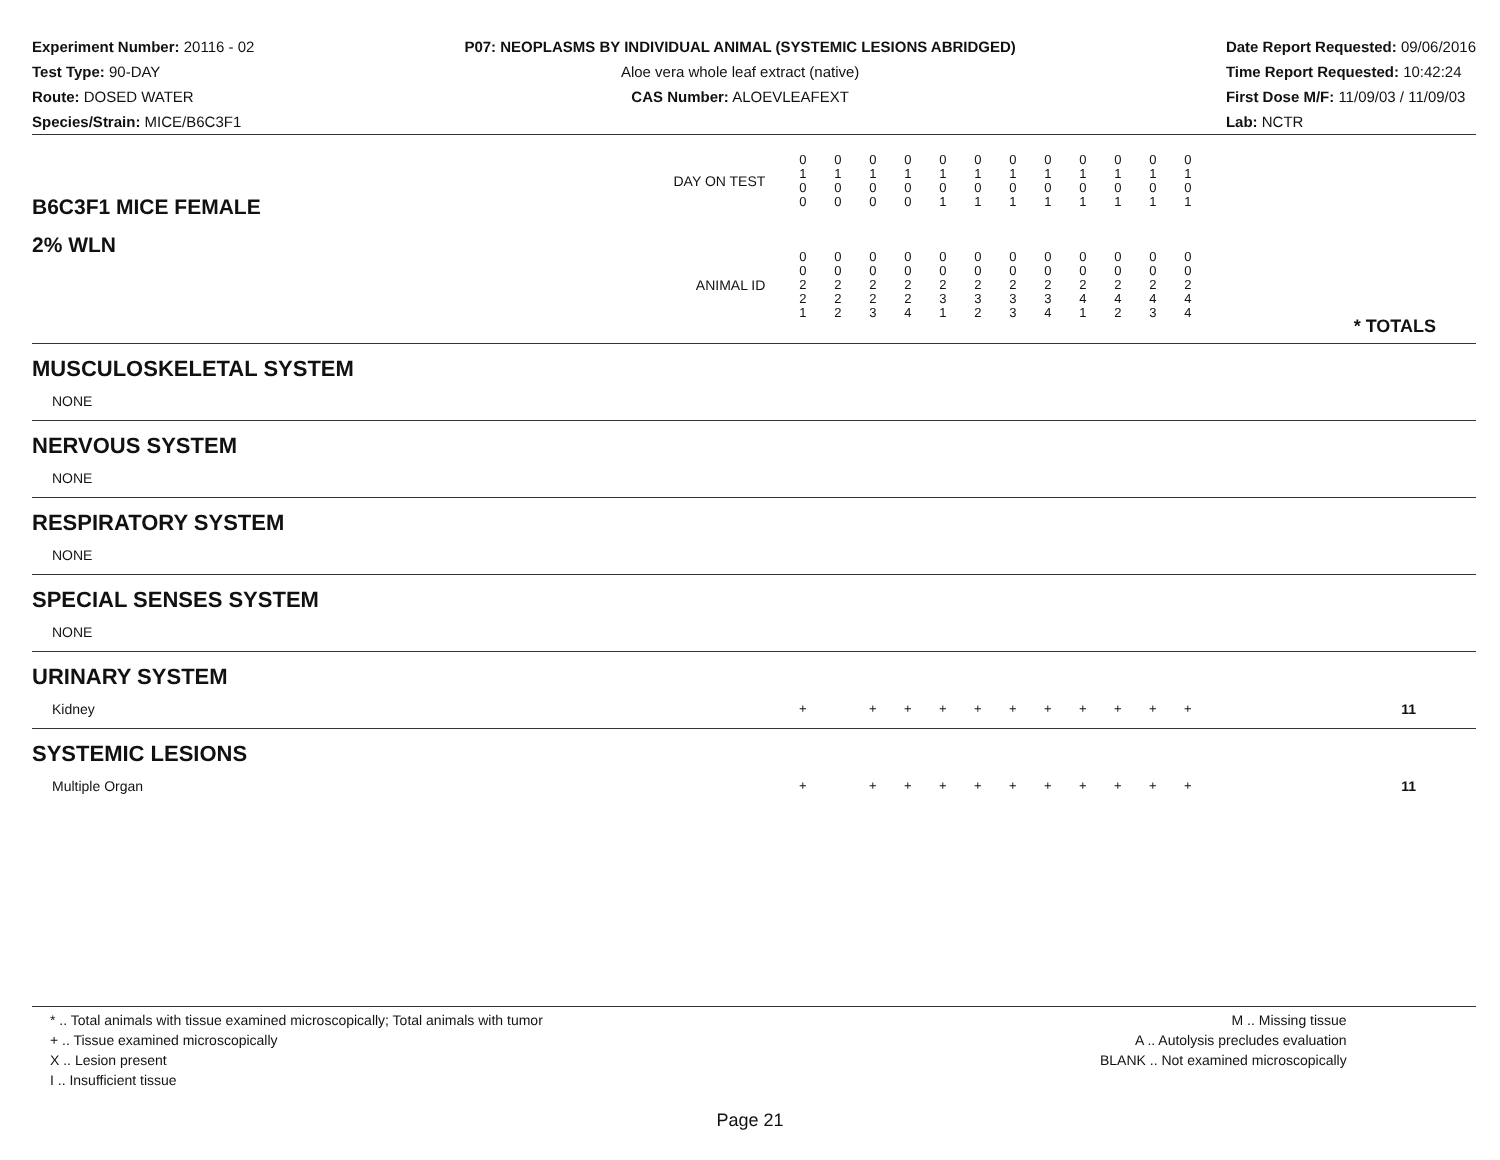Experiment Number: 20116 - 02
Test Type: 90-DAY
Route: DOSED WATER
Species/Strain: MICE/B6C3F1
P07: NEOPLASMS BY INDIVIDUAL ANIMAL (SYSTEMIC LESIONS ABRIDGED)
Aloe vera whole leaf extract (native)
CAS Number: ALOEVLEAFEXT
Date Report Requested: 09/06/2016
Time Report Requested: 10:42:24
First Dose M/F: 11/09/03 / 11/09/03
Lab: NCTR
| B6C3F1 MICE FEMALE | DAY ON TEST | 0 1 0 0 | 0 1 0 0 | 0 1 0 0 | 0 1 0 0 | 0 1 0 1 | 0 1 0 1 | 0 1 0 1 | 0 1 0 1 | 0 1 0 1 | 0 1 0 1 | 0 1 0 1 | 0 1 0 1 | | |
| 2% WLN | ANIMAL ID | 0 0 2 2 1 | 0 0 2 2 2 | 0 0 2 2 3 | 0 0 2 2 4 | 0 0 2 3 1 | 0 0 2 3 2 | 0 0 2 3 3 | 0 0 2 3 4 | 0 0 2 4 1 | 0 0 2 4 2 | 0 0 2 4 3 | 0 0 2 4 4 | | * TOTALS |
| MUSCULOSKELETAL SYSTEM | | | | | | | | | | | | | | | |
| NONE | | | | | | | | | | | | | | | |
| NERVOUS SYSTEM | | | | | | | | | | | | | | | |
| NONE | | | | | | | | | | | | | | | |
| RESPIRATORY SYSTEM | | | | | | | | | | | | | | | |
| NONE | | | | | | | | | | | | | | | |
| SPECIAL SENSES SYSTEM | | | | | | | | | | | | | | | |
| NONE | | | | | | | | | | | | | | | |
| URINARY SYSTEM | | | | | | | | | | | | | | | |
| Kidney | | + | | + | + | + | + | + | + | + | + | + | + | | 11 |
| SYSTEMIC LESIONS | | | | | | | | | | | | | | | |
| Multiple Organ | | + | | + | + | + | + | + | + | + | + | + | + | | 11 |
* .. Total animals with tissue examined microscopically; Total animals with tumor
+ .. Tissue examined microscopically
X .. Lesion present
I .. Insufficient tissue
M .. Missing tissue
A .. Autolysis precludes evaluation
BLANK .. Not examined microscopically
Page 21